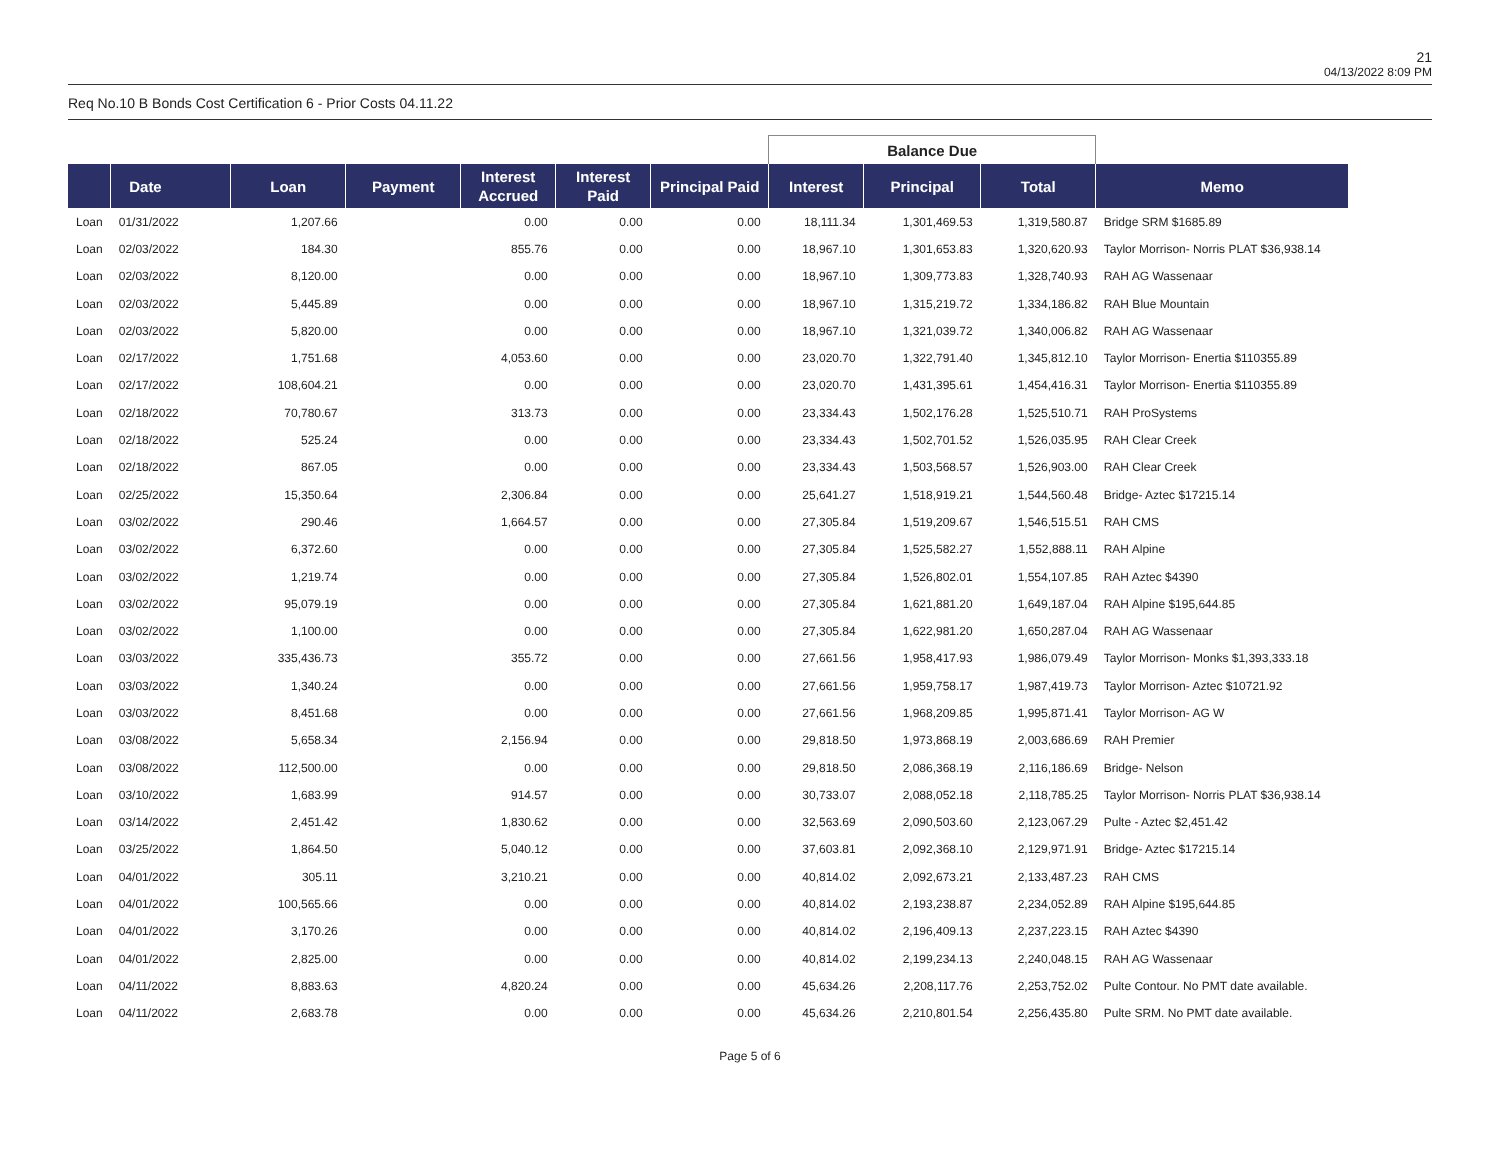21
04/13/2022 8:09 PM
Req No.10 B Bonds Cost Certification 6 - Prior Costs 04.11.22
| | | | | | | | Balance Due | | | |
| | Date | Loan | Payment | Interest Accrued | Interest Paid | Principal Paid | Interest | Principal | Total | Memo |
| Loan | 01/31/2022 | 1,207.66 | | 0.00 | 0.00 | 0.00 | 18,111.34 | 1,301,469.53 | 1,319,580.87 | Bridge SRM $1685.89 |
| Loan | 02/03/2022 | 184.30 | | 855.76 | 0.00 | 0.00 | 18,967.10 | 1,301,653.83 | 1,320,620.93 | Taylor Morrison- Norris PLAT $36,938.14 |
| Loan | 02/03/2022 | 8,120.00 | | 0.00 | 0.00 | 0.00 | 18,967.10 | 1,309,773.83 | 1,328,740.93 | RAH AG Wassenaar |
| Loan | 02/03/2022 | 5,445.89 | | 0.00 | 0.00 | 0.00 | 18,967.10 | 1,315,219.72 | 1,334,186.82 | RAH Blue Mountain |
| Loan | 02/03/2022 | 5,820.00 | | 0.00 | 0.00 | 0.00 | 18,967.10 | 1,321,039.72 | 1,340,006.82 | RAH AG Wassenaar |
| Loan | 02/17/2022 | 1,751.68 | | 4,053.60 | 0.00 | 0.00 | 23,020.70 | 1,322,791.40 | 1,345,812.10 | Taylor Morrison- Enertia $110355.89 |
| Loan | 02/17/2022 | 108,604.21 | | 0.00 | 0.00 | 0.00 | 23,020.70 | 1,431,395.61 | 1,454,416.31 | Taylor Morrison- Enertia $110355.89 |
| Loan | 02/18/2022 | 70,780.67 | | 313.73 | 0.00 | 0.00 | 23,334.43 | 1,502,176.28 | 1,525,510.71 | RAH ProSystems |
| Loan | 02/18/2022 | 525.24 | | 0.00 | 0.00 | 0.00 | 23,334.43 | 1,502,701.52 | 1,526,035.95 | RAH Clear Creek |
| Loan | 02/18/2022 | 867.05 | | 0.00 | 0.00 | 0.00 | 23,334.43 | 1,503,568.57 | 1,526,903.00 | RAH Clear Creek |
| Loan | 02/25/2022 | 15,350.64 | | 2,306.84 | 0.00 | 0.00 | 25,641.27 | 1,518,919.21 | 1,544,560.48 | Bridge- Aztec $17215.14 |
| Loan | 03/02/2022 | 290.46 | | 1,664.57 | 0.00 | 0.00 | 27,305.84 | 1,519,209.67 | 1,546,515.51 | RAH CMS |
| Loan | 03/02/2022 | 6,372.60 | | 0.00 | 0.00 | 0.00 | 27,305.84 | 1,525,582.27 | 1,552,888.11 | RAH Alpine |
| Loan | 03/02/2022 | 1,219.74 | | 0.00 | 0.00 | 0.00 | 27,305.84 | 1,526,802.01 | 1,554,107.85 | RAH Aztec $4390 |
| Loan | 03/02/2022 | 95,079.19 | | 0.00 | 0.00 | 0.00 | 27,305.84 | 1,621,881.20 | 1,649,187.04 | RAH Alpine $195,644.85 |
| Loan | 03/02/2022 | 1,100.00 | | 0.00 | 0.00 | 0.00 | 27,305.84 | 1,622,981.20 | 1,650,287.04 | RAH AG Wassenaar |
| Loan | 03/03/2022 | 335,436.73 | | 355.72 | 0.00 | 0.00 | 27,661.56 | 1,958,417.93 | 1,986,079.49 | Taylor Morrison- Monks $1,393,333.18 |
| Loan | 03/03/2022 | 1,340.24 | | 0.00 | 0.00 | 0.00 | 27,661.56 | 1,959,758.17 | 1,987,419.73 | Taylor Morrison- Aztec $10721.92 |
| Loan | 03/03/2022 | 8,451.68 | | 0.00 | 0.00 | 0.00 | 27,661.56 | 1,968,209.85 | 1,995,871.41 | Taylor Morrison- AG W |
| Loan | 03/08/2022 | 5,658.34 | | 2,156.94 | 0.00 | 0.00 | 29,818.50 | 1,973,868.19 | 2,003,686.69 | RAH Premier |
| Loan | 03/08/2022 | 112,500.00 | | 0.00 | 0.00 | 0.00 | 29,818.50 | 2,086,368.19 | 2,116,186.69 | Bridge- Nelson |
| Loan | 03/10/2022 | 1,683.99 | | 914.57 | 0.00 | 0.00 | 30,733.07 | 2,088,052.18 | 2,118,785.25 | Taylor Morrison- Norris PLAT $36,938.14 |
| Loan | 03/14/2022 | 2,451.42 | | 1,830.62 | 0.00 | 0.00 | 32,563.69 | 2,090,503.60 | 2,123,067.29 | Pulte - Aztec $2,451.42 |
| Loan | 03/25/2022 | 1,864.50 | | 5,040.12 | 0.00 | 0.00 | 37,603.81 | 2,092,368.10 | 2,129,971.91 | Bridge- Aztec $17215.14 |
| Loan | 04/01/2022 | 305.11 | | 3,210.21 | 0.00 | 0.00 | 40,814.02 | 2,092,673.21 | 2,133,487.23 | RAH CMS |
| Loan | 04/01/2022 | 100,565.66 | | 0.00 | 0.00 | 0.00 | 40,814.02 | 2,193,238.87 | 2,234,052.89 | RAH Alpine $195,644.85 |
| Loan | 04/01/2022 | 3,170.26 | | 0.00 | 0.00 | 0.00 | 40,814.02 | 2,196,409.13 | 2,237,223.15 | RAH Aztec $4390 |
| Loan | 04/01/2022 | 2,825.00 | | 0.00 | 0.00 | 0.00 | 40,814.02 | 2,199,234.13 | 2,240,048.15 | RAH AG Wassenaar |
| Loan | 04/11/2022 | 8,883.63 | | 4,820.24 | 0.00 | 0.00 | 45,634.26 | 2,208,117.76 | 2,253,752.02 | Pulte Contour. No PMT date available. |
| Loan | 04/11/2022 | 2,683.78 | | 0.00 | 0.00 | 0.00 | 45,634.26 | 2,210,801.54 | 2,256,435.80 | Pulte SRM. No PMT date available. |
Page 5 of 6